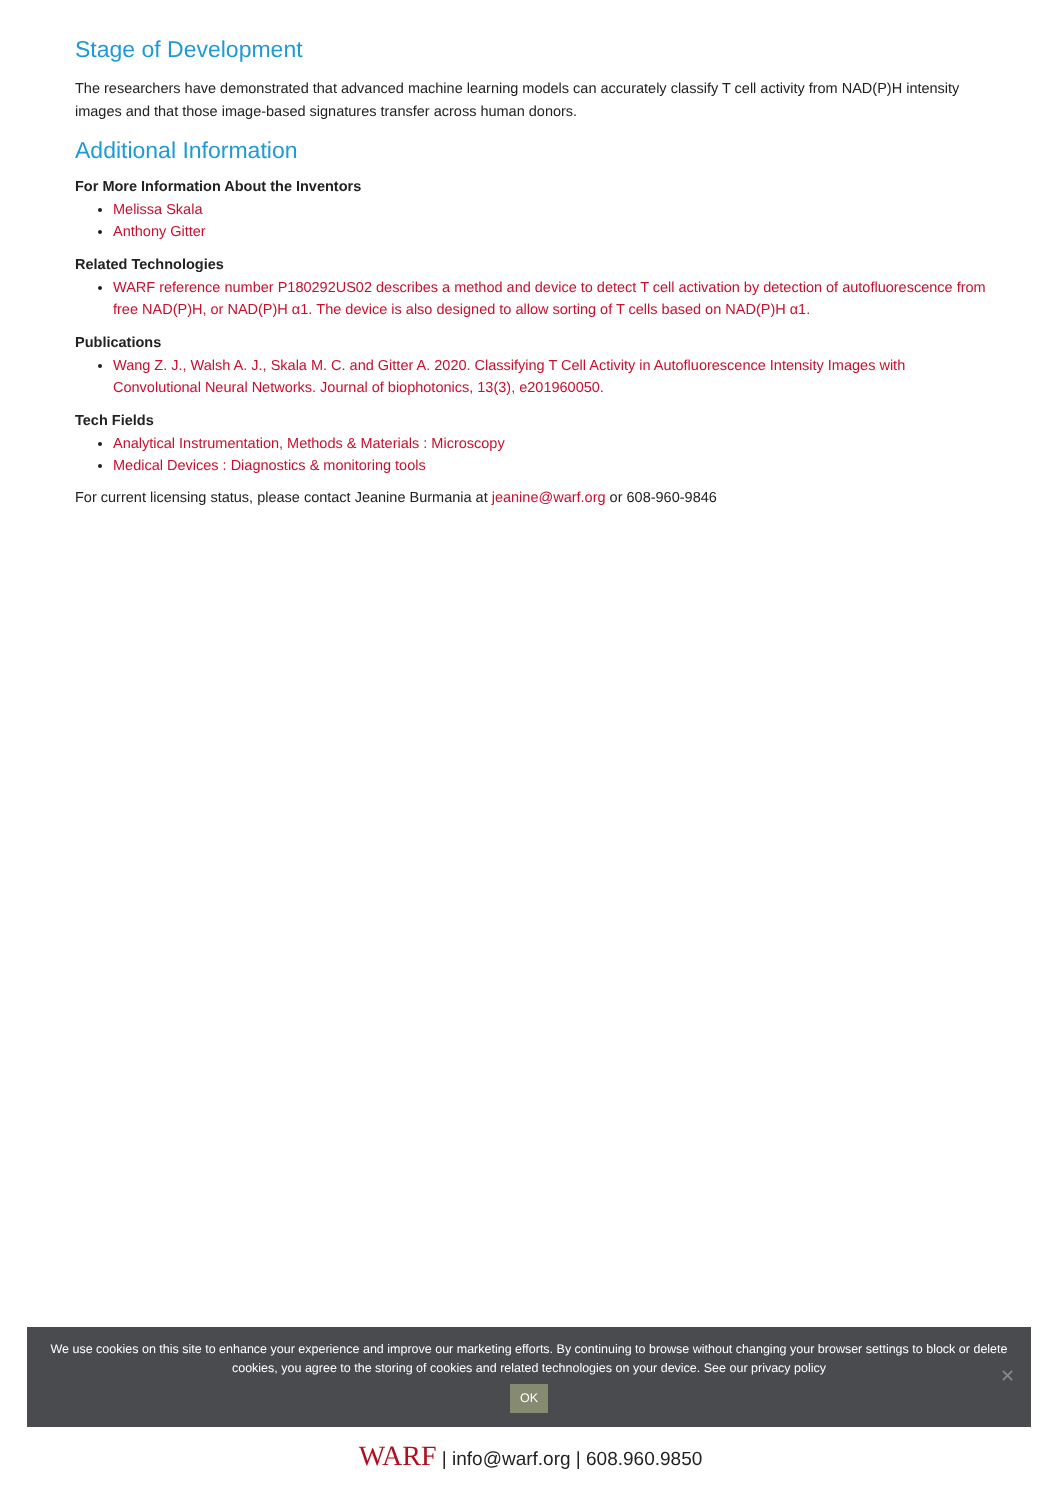Stage of Development
The researchers have demonstrated that advanced machine learning models can accurately classify T cell activity from NAD(P)H intensity images and that those image-based signatures transfer across human donors.
Additional Information
For More Information About the Inventors
Melissa Skala
Anthony Gitter
Related Technologies
WARF reference number P180292US02 describes a method and device to detect T cell activation by detection of autofluorescence from free NAD(P)H, or NAD(P)H α1. The device is also designed to allow sorting of T cells based on NAD(P)H α1.
Publications
Wang Z. J., Walsh A. J., Skala M. C. and Gitter A. 2020. Classifying T Cell Activity in Autofluorescence Intensity Images with Convolutional Neural Networks. Journal of biophotonics, 13(3), e201960050.
Tech Fields
Analytical Instrumentation, Methods & Materials : Microscopy
Medical Devices : Diagnostics & monitoring tools
For current licensing status, please contact Jeanine Burmania at jeanine@warf.org or 608-960-9846
We use cookies on this site to enhance your experience and improve our marketing efforts. By continuing to browse without changing your browser settings to block or delete
cookies, you agree to the storing of cookies and related technologies on your device. See our privacy policy
OK
✕
WARF | info@warf.org | 608.960.9850